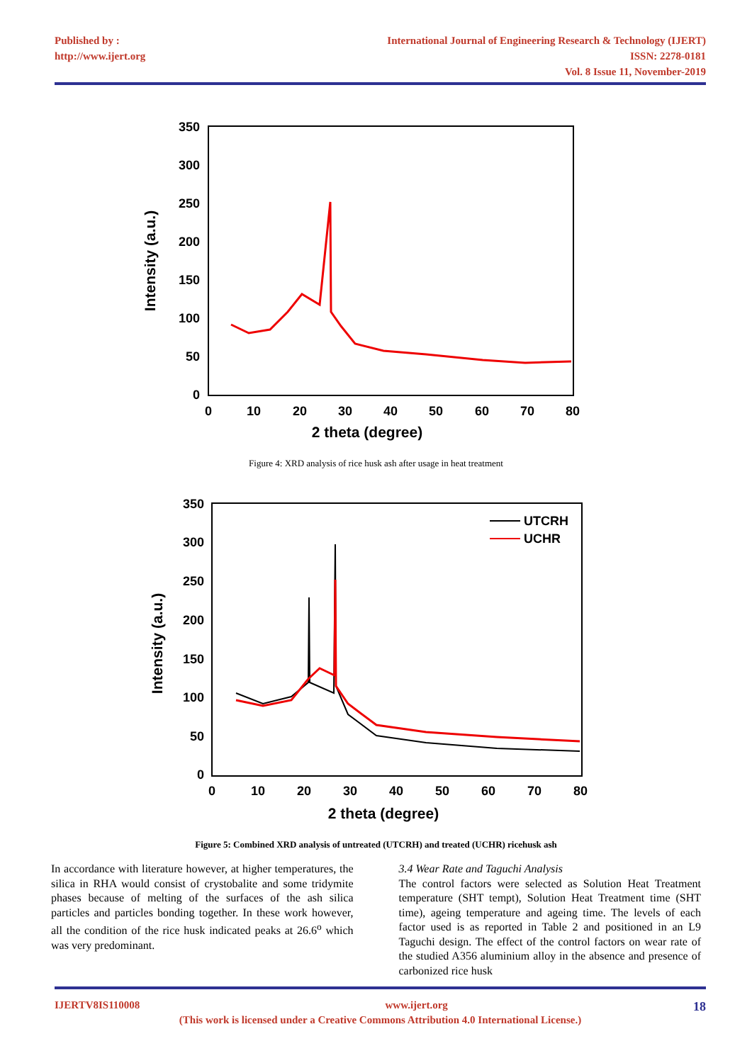Published by :
http://www.ijert.org
International Journal of Engineering Research & Technology (IJERT)
ISSN: 2278-0181
Vol. 8 Issue 11, November-2019
350
300
250
200
150
100
50
0
0
10
20
30
40
50
60
70
80
2 theta (degree)
Intensity (a.u.)
Figure 4: XRD analysis of rice husk ash after usage in heat treatment
350
300
250
200
150
100
50
0
0
10
20
30
40
50
60
70
80
2 theta (degree)
Intensity (a.u.)
UTCRH
UCHR
Figure 5: Combined XRD analysis of untreated (UTCRH) and treated (UCHR) ricehusk ash
In accordance with literature however, at higher temperatures, the silica in RHA would consist of crystobalite and some tridymite phases because of melting of the surfaces of the ash silica particles and particles bonding together. In these work however, all the condition of the rice husk indicated peaks at 26.6<sup>o</sup> which was very predominant.
3.4 Wear Rate and Taguchi Analysis
The control factors were selected as Solution Heat Treatment temperature (SHT tempt), Solution Heat Treatment time (SHT time), ageing temperature and ageing time. The levels of each factor used is as reported in Table 2 and positioned in an L9 Taguchi design. The effect of the control factors on wear rate of the studied A356 aluminium alloy in the absence and presence of carbonized rice husk
IJERTV8IS110008 www.ijert.org 18
(This work is licensed under a Creative Commons Attribution 4.0 International License.)